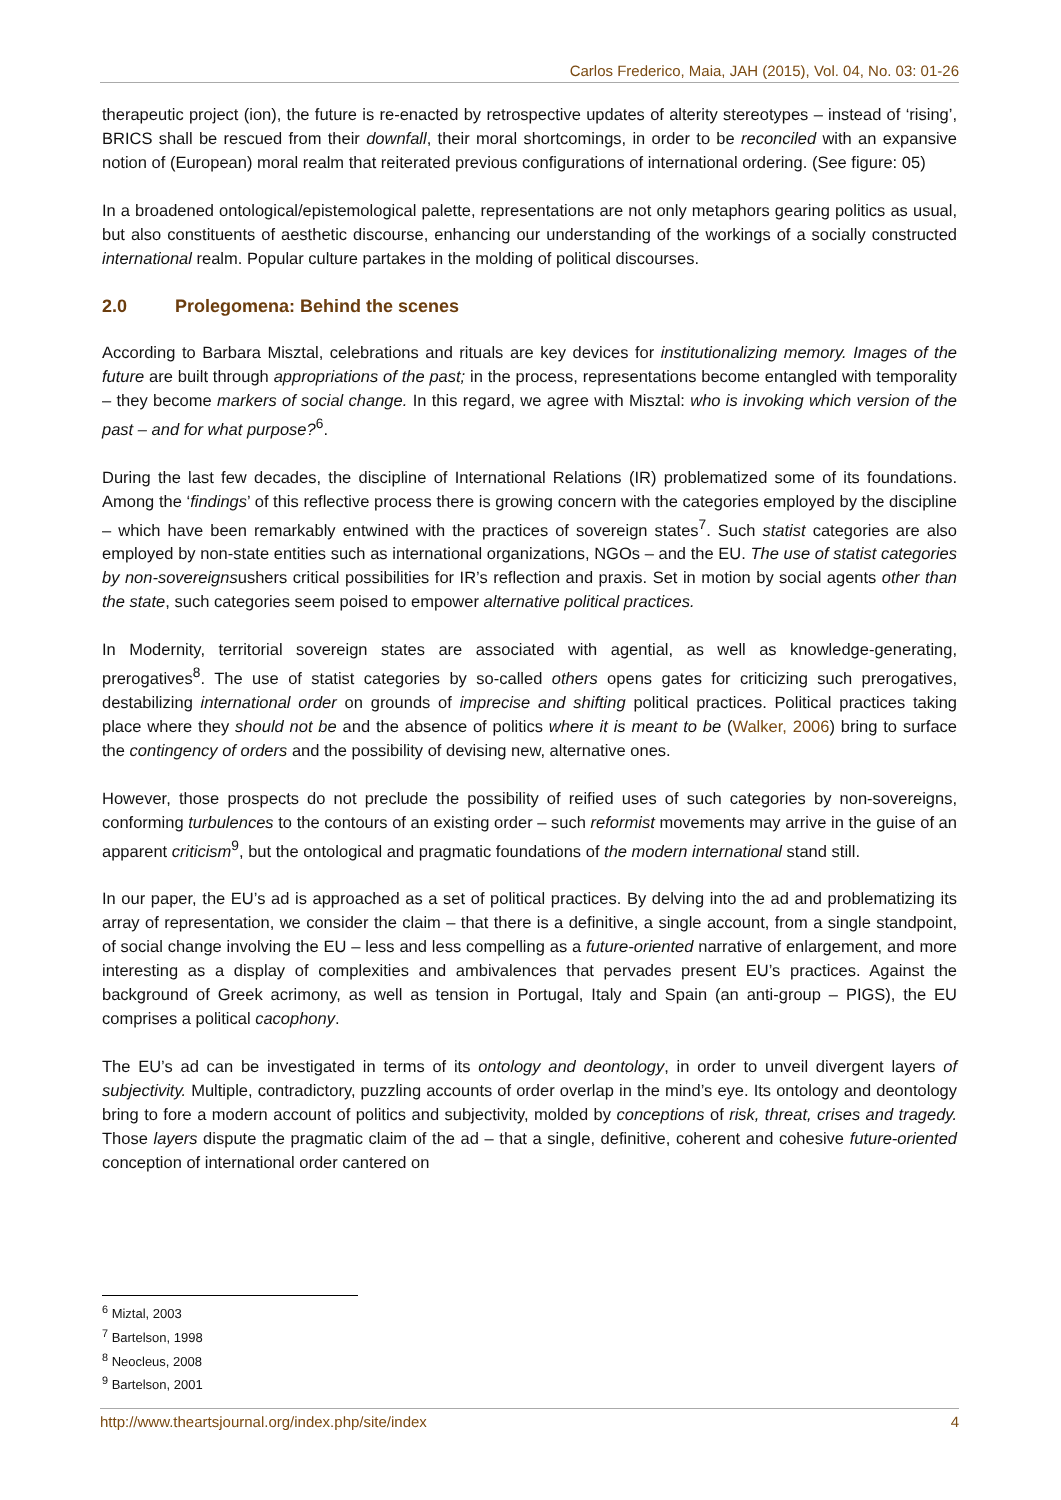Carlos Frederico, Maia, JAH (2015), Vol. 04, No. 03: 01-26
therapeutic project (ion), the future is re-enacted by retrospective updates of alterity stereotypes – instead of ‘rising’, BRICS shall be rescued from their downfall, their moral shortcomings, in order to be reconciled with an expansive notion of (European) moral realm that reiterated previous configurations of international ordering. (See figure: 05)
In a broadened ontological/epistemological palette, representations are not only metaphors gearing politics as usual, but also constituents of aesthetic discourse, enhancing our understanding of the workings of a socially constructed international realm. Popular culture partakes in the molding of political discourses.
2.0 Prolegomena: Behind the scenes
According to Barbara Misztal, celebrations and rituals are key devices for institutionalizing memory. Images of the future are built through appropriations of the past; in the process, representations become entangled with temporality – they become markers of social change. In this regard, we agree with Misztal: who is invoking which version of the past – and for what purpose?<sup>6</sup>.
During the last few decades, the discipline of International Relations (IR) problematized some of its foundations. Among the ‘findings’ of this reflective process there is growing concern with the categories employed by the discipline – which have been remarkably entwined with the practices of sovereign states<sup>7</sup>. Such statist categories are also employed by non-state entities such as international organizations, NGOs – and the EU. The use of statist categories by non-sovereignsushers critical possibilities for IR’s reflection and praxis. Set in motion by social agents other than the state, such categories seem poised to empower alternative political practices.
In Modernity, territorial sovereign states are associated with agential, as well as knowledge-generating, prerogatives<sup>8</sup>. The use of statist categories by so-called others opens gates for criticizing such prerogatives, destabilizing international order on grounds of imprecise and shifting political practices. Political practices taking place where they should not be and the absence of politics where it is meant to be (Walker, 2006) bring to surface the contingency of orders and the possibility of devising new, alternative ones.
However, those prospects do not preclude the possibility of reified uses of such categories by non-sovereigns, conforming turbulences to the contours of an existing order – such reformist movements may arrive in the guise of an apparent criticism<sup>9</sup>, but the ontological and pragmatic foundations of the modern international stand still.
In our paper, the EU’s ad is approached as a set of political practices. By delving into the ad and problematizing its array of representation, we consider the claim – that there is a definitive, a single account, from a single standpoint, of social change involving the EU – less and less compelling as a future-oriented narrative of enlargement, and more interesting as a display of complexities and ambivalences that pervades present EU’s practices. Against the background of Greek acrimony, as well as tension in Portugal, Italy and Spain (an anti-group – PIGS), the EU comprises a political cacophony.
The EU’s ad can be investigated in terms of its ontology and deontology, in order to unveil divergent layers of subjectivity. Multiple, contradictory, puzzling accounts of order overlap in the mind’s eye. Its ontology and deontology bring to fore a modern account of politics and subjectivity, molded by conceptions of risk, threat, crises and tragedy. Those layers dispute the pragmatic claim of the ad – that a single, definitive, coherent and cohesive future-oriented conception of international order cantered on
<sup>6</sup> Miztal, 2003
<sup>7</sup> Bartelson, 1998
<sup>8</sup> Neocleus, 2008
<sup>9</sup> Bartelson, 2001
http://www.theartsjournal.org/index.php/site/index 4